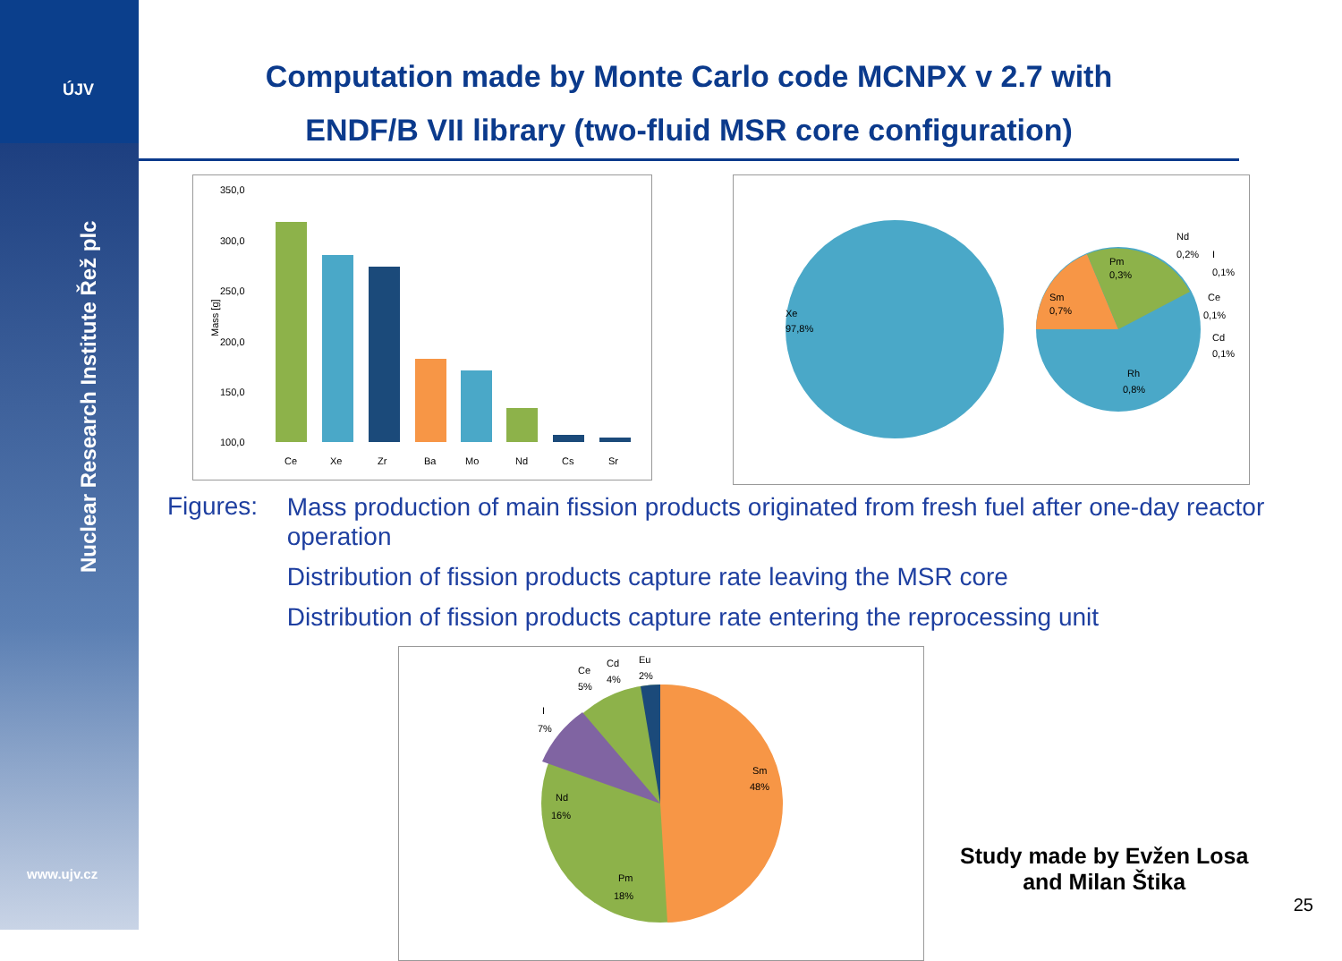ÚJV
Nuclear Research Institute Řež plc
www.ujv.cz
Computation made by Monte Carlo code MCNPX v 2.7 with
ENDF/B VII library (two-fluid MSR core configuration)
350,0
300,0
250,0
200,0
150,0
100,0
Mass [g]
Ce
Xe
Zr
Ba
Mo
Nd
Cs
Sr
Xe
97,8%
Sm
0,7%
Pm
0,3%
Nd
0,2%
I
0,1%
Ce
0,1%
Cd
0,1%
Rh
0,8%
Figures:
Mass production of main fission products originated from fresh fuel after one-day reactor operation
Distribution of fission products capture rate leaving the MSR core
Distribution of fission products capture rate entering the reprocessing unit
Ce
5%
Cd
4%
Eu
2%
I
7%
Sm
48%
Nd
16%
Pm
18%
Study made by Evžen Losa
and Milan Štika
25